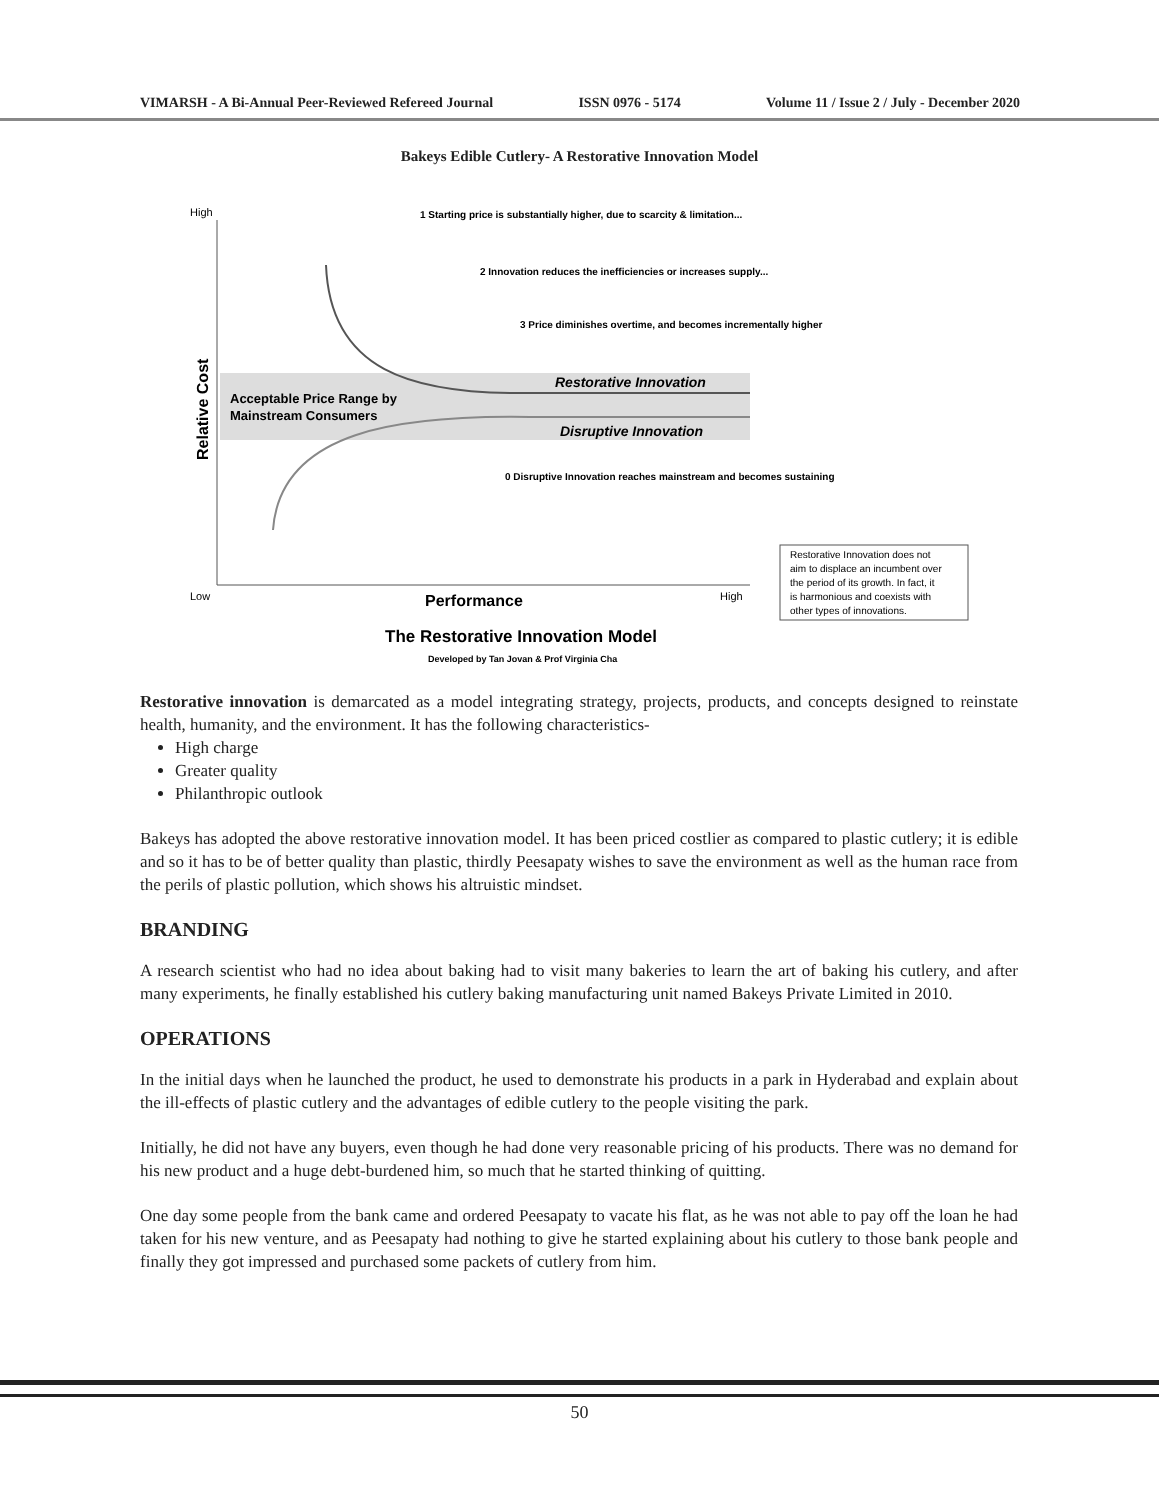VIMARSH - A Bi-Annual Peer-Reviewed Refereed Journal ISSN 0976 - 5174 Volume 11 / Issue 2 / July - December 2020
Bakeys Edible Cutlery- A Restorative Innovation Model
High
Low
High
1 Starting price is substantially higher, due to scarcity & limitation...
2 Innovation reduces the inefficiencies or increases supply...
3 Price diminishes overtime, and becomes incrementally higher
Restorative Innovation
Acceptable Price Range by
Mainstream Consumers
Disruptive Innovation
0 Disruptive Innovation reaches mainstream and becomes sustaining
Performance
The Restorative Innovation Model
Developed by Tan Jovan & Prof Virginia Cha
Restorative Innovation does not
aim to displace an incumbent over
the period of its growth. In fact, it
is harmonious and coexists with
other types of innovations.
Relative Cost
Restorative innovation is demarcated as a model integrating strategy, projects, products, and concepts designed to reinstate health, humanity, and the environment. It has the following characteristics-
High charge
Greater quality
Philanthropic outlook
Bakeys has adopted the above restorative innovation model. It has been priced costlier as compared to plastic cutlery; it is edible and so it has to be of better quality than plastic, thirdly Peesapaty wishes to save the environment as well as the human race from the perils of plastic pollution, which shows his altruistic mindset.
BRANDING
A research scientist who had no idea about baking had to visit many bakeries to learn the art of baking his cutlery, and after many experiments, he finally established his cutlery baking manufacturing unit named Bakeys Private Limited in 2010.
OPERATIONS
In the initial days when he launched the product, he used to demonstrate his products in a park in Hyderabad and explain about the ill-effects of plastic cutlery and the advantages of edible cutlery to the people visiting the park.
Initially, he did not have any buyers, even though he had done very reasonable pricing of his products. There was no demand for his new product and a huge debt-burdened him, so much that he started thinking of quitting.
One day some people from the bank came and ordered Peesapaty to vacate his flat, as he was not able to pay off the loan he had taken for his new venture, and as Peesapaty had nothing to give he started explaining about his cutlery to those bank people and finally they got impressed and purchased some packets of cutlery from him.
50